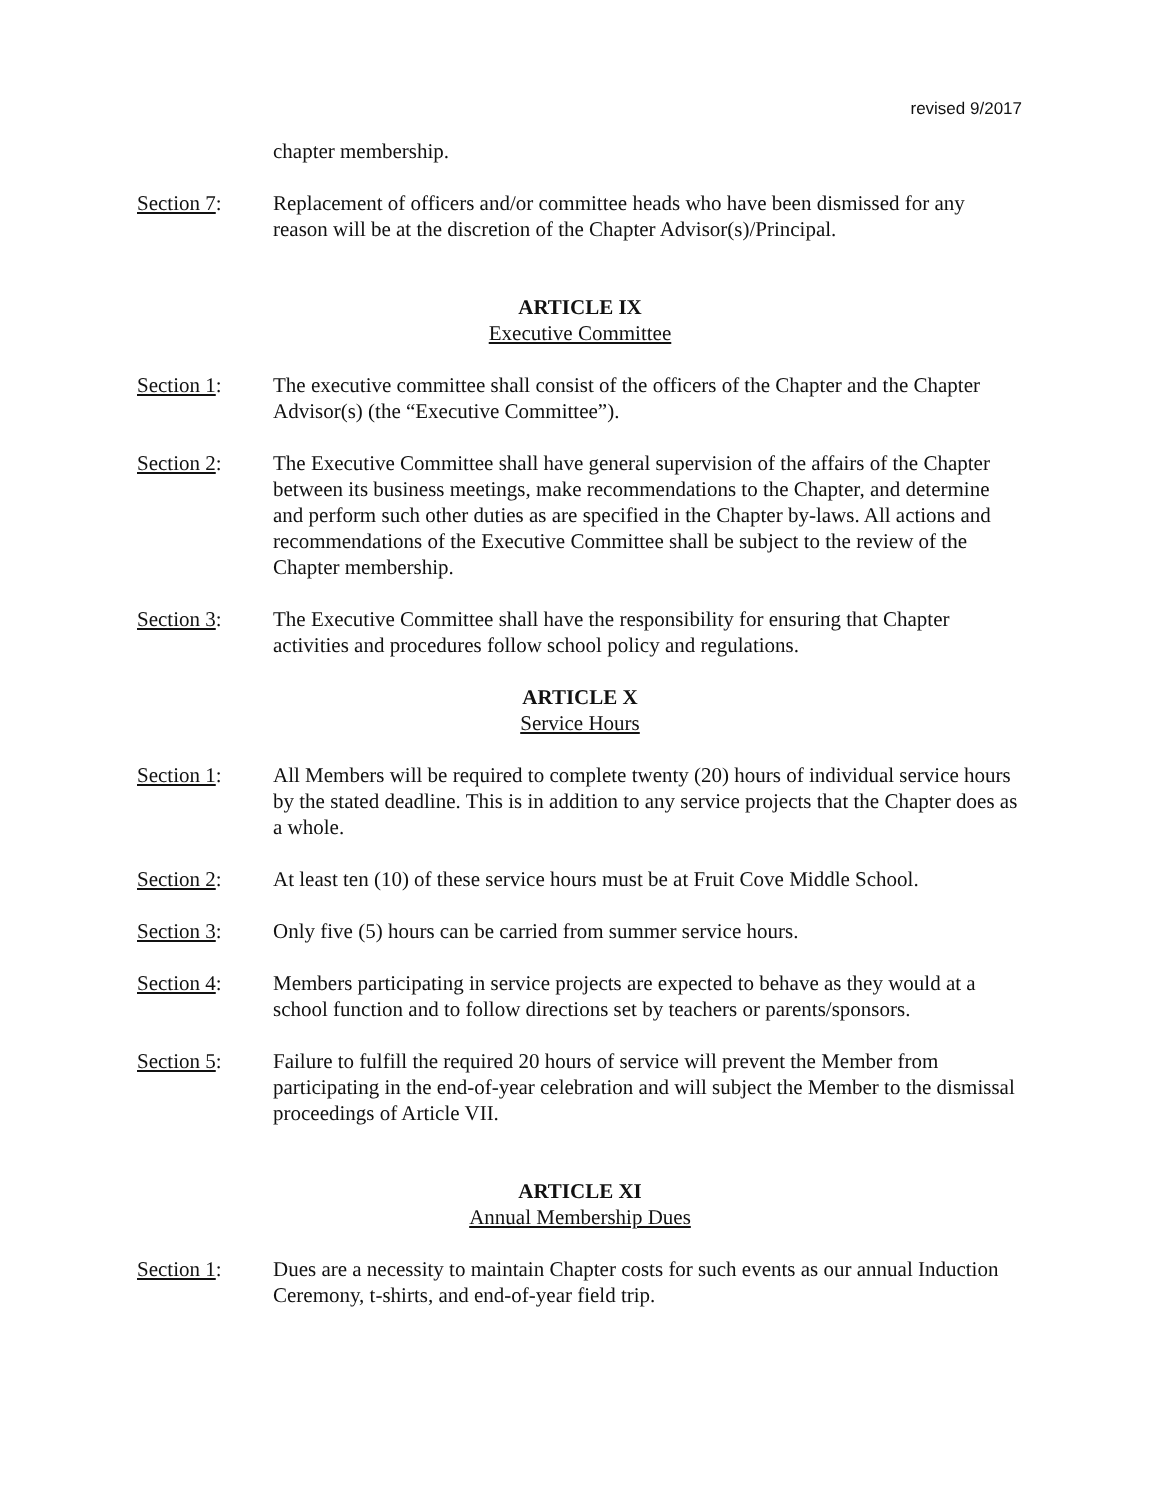revised 9/2017
chapter membership.
Section 7: Replacement of officers and/or committee heads who have been dismissed for any reason will be at the discretion of the Chapter Advisor(s)/Principal.
ARTICLE IX
Executive Committee
Section 1: The executive committee shall consist of the officers of the Chapter and the Chapter Advisor(s) (the “Executive Committee”).
Section 2: The Executive Committee shall have general supervision of the affairs of the Chapter between its business meetings, make recommendations to the Chapter, and determine and perform such other duties as are specified in the Chapter by-laws. All actions and recommendations of the Executive Committee shall be subject to the review of the Chapter membership.
Section 3: The Executive Committee shall have the responsibility for ensuring that Chapter activities and procedures follow school policy and regulations.
ARTICLE X
Service Hours
Section 1: All Members will be required to complete twenty (20) hours of individual service hours by the stated deadline. This is in addition to any service projects that the Chapter does as a whole.
Section 2: At least ten (10) of these service hours must be at Fruit Cove Middle School.
Section 3: Only five (5) hours can be carried from summer service hours.
Section 4: Members participating in service projects are expected to behave as they would at a school function and to follow directions set by teachers or parents/sponsors.
Section 5: Failure to fulfill the required 20 hours of service will prevent the Member from participating in the end-of-year celebration and will subject the Member to the dismissal proceedings of Article VII.
ARTICLE XI
Annual Membership Dues
Section 1: Dues are a necessity to maintain Chapter costs for such events as our annual Induction Ceremony, t-shirts, and end-of-year field trip.